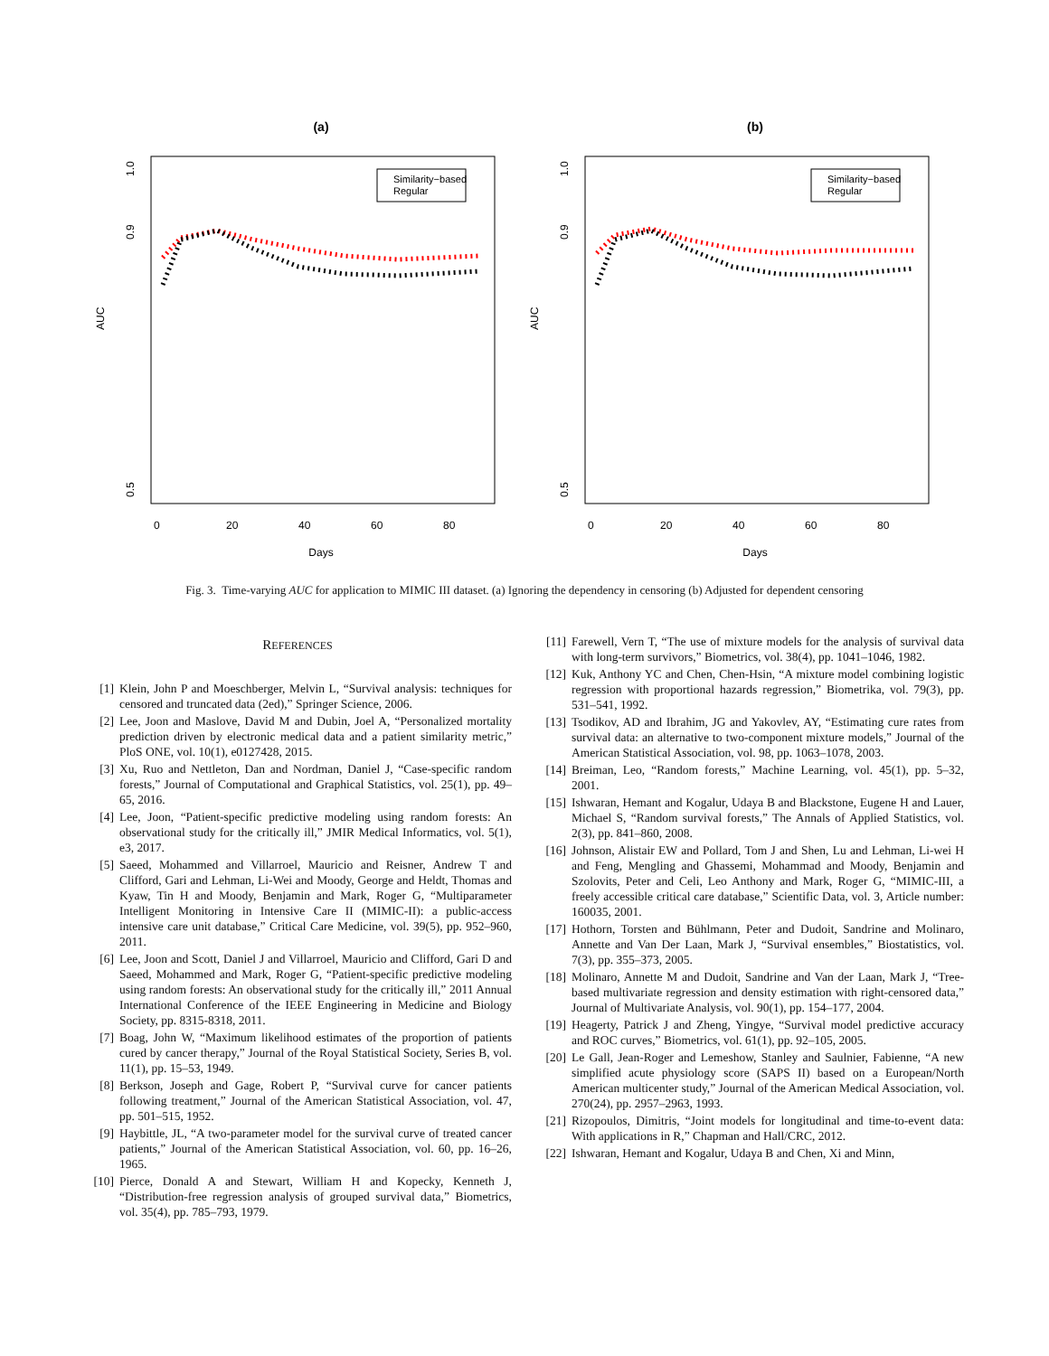(a)
AUC
0.5
1.0
0.9
0
20
40
60
80
Days
Similarity−based
Regular
(b)
AUC
0.5
1.0
0.9
0
20
40
60
80
Days
Similarity−based
Regular
Fig. 3. Time-varying AUC for application to MIMIC III dataset. (a) Ignoring the dependency in censoring (b) Adjusted for dependent censoring
REFERENCES
[1] Klein, John P and Moeschberger, Melvin L, “Survival analysis: techniques for censored and truncated data (2ed),” Springer Science, 2006.
[2] Lee, Joon and Maslove, David M and Dubin, Joel A, “Personalized mortality prediction driven by electronic medical data and a patient similarity metric,” PloS ONE, vol. 10(1), e0127428, 2015.
[3] Xu, Ruo and Nettleton, Dan and Nordman, Daniel J, “Case-specific random forests,” Journal of Computational and Graphical Statistics, vol. 25(1), pp. 49–65, 2016.
[4] Lee, Joon, “Patient-specific predictive modeling using random forests: An observational study for the critically ill,” JMIR Medical Informatics, vol. 5(1), e3, 2017.
[5] Saeed, Mohammed and Villarroel, Mauricio and Reisner, Andrew T and Clifford, Gari and Lehman, Li-Wei and Moody, George and Heldt, Thomas and Kyaw, Tin H and Moody, Benjamin and Mark, Roger G, “Multiparameter Intelligent Monitoring in Intensive Care II (MIMIC-II): a public-access intensive care unit database,” Critical Care Medicine, vol. 39(5), pp. 952–960, 2011.
[6] Lee, Joon and Scott, Daniel J and Villarroel, Mauricio and Clifford, Gari D and Saeed, Mohammed and Mark, Roger G, “Patient-specific predictive modeling using random forests: An observational study for the critically ill,” 2011 Annual International Conference of the IEEE Engineering in Medicine and Biology Society, pp. 8315-8318, 2011.
[7] Boag, John W, “Maximum likelihood estimates of the proportion of patients cured by cancer therapy,” Journal of the Royal Statistical Society, Series B, vol. 11(1), pp. 15–53, 1949.
[8] Berkson, Joseph and Gage, Robert P, “Survival curve for cancer patients following treatment,” Journal of the American Statistical Association, vol. 47, pp. 501–515, 1952.
[9] Haybittle, JL, “A two-parameter model for the survival curve of treated cancer patients,” Journal of the American Statistical Association, vol. 60, pp. 16–26, 1965.
[10] Pierce, Donald A and Stewart, William H and Kopecky, Kenneth J, “Distribution-free regression analysis of grouped survival data,” Biometrics, vol. 35(4), pp. 785–793, 1979.
[11] Farewell, Vern T, “The use of mixture models for the analysis of survival data with long-term survivors,” Biometrics, vol. 38(4), pp. 1041–1046, 1982.
[12] Kuk, Anthony YC and Chen, Chen-Hsin, “A mixture model combining logistic regression with proportional hazards regression,” Biometrika, vol. 79(3), pp. 531–541, 1992.
[13] Tsodikov, AD and Ibrahim, JG and Yakovlev, AY, “Estimating cure rates from survival data: an alternative to two-component mixture models,” Journal of the American Statistical Association, vol. 98, pp. 1063–1078, 2003.
[14] Breiman, Leo, “Random forests,” Machine Learning, vol. 45(1), pp. 5–32, 2001.
[15] Ishwaran, Hemant and Kogalur, Udaya B and Blackstone, Eugene H and Lauer, Michael S, “Random survival forests,” The Annals of Applied Statistics, vol. 2(3), pp. 841–860, 2008.
[16] Johnson, Alistair EW and Pollard, Tom J and Shen, Lu and Lehman, Li-wei H and Feng, Mengling and Ghassemi, Mohammad and Moody, Benjamin and Szolovits, Peter and Celi, Leo Anthony and Mark, Roger G, “MIMIC-III, a freely accessible critical care database,” Scientific Data, vol. 3, Article number: 160035, 2001.
[17] Hothorn, Torsten and Bühlmann, Peter and Dudoit, Sandrine and Molinaro, Annette and Van Der Laan, Mark J, “Survival ensembles,” Biostatistics, vol. 7(3), pp. 355–373, 2005.
[18] Molinaro, Annette M and Dudoit, Sandrine and Van der Laan, Mark J, “Tree-based multivariate regression and density estimation with right-censored data,” Journal of Multivariate Analysis, vol. 90(1), pp. 154–177, 2004.
[19] Heagerty, Patrick J and Zheng, Yingye, “Survival model predictive accuracy and ROC curves,” Biometrics, vol. 61(1), pp. 92–105, 2005.
[20] Le Gall, Jean-Roger and Lemeshow, Stanley and Saulnier, Fabienne, “A new simplified acute physiology score (SAPS II) based on a European/North American multicenter study,” Journal of the American Medical Association, vol. 270(24), pp. 2957–2963, 1993.
[21] Rizopoulos, Dimitris, “Joint models for longitudinal and time-to-event data: With applications in R,” Chapman and Hall/CRC, 2012.
[22] Ishwaran, Hemant and Kogalur, Udaya B and Chen, Xi and Minn,